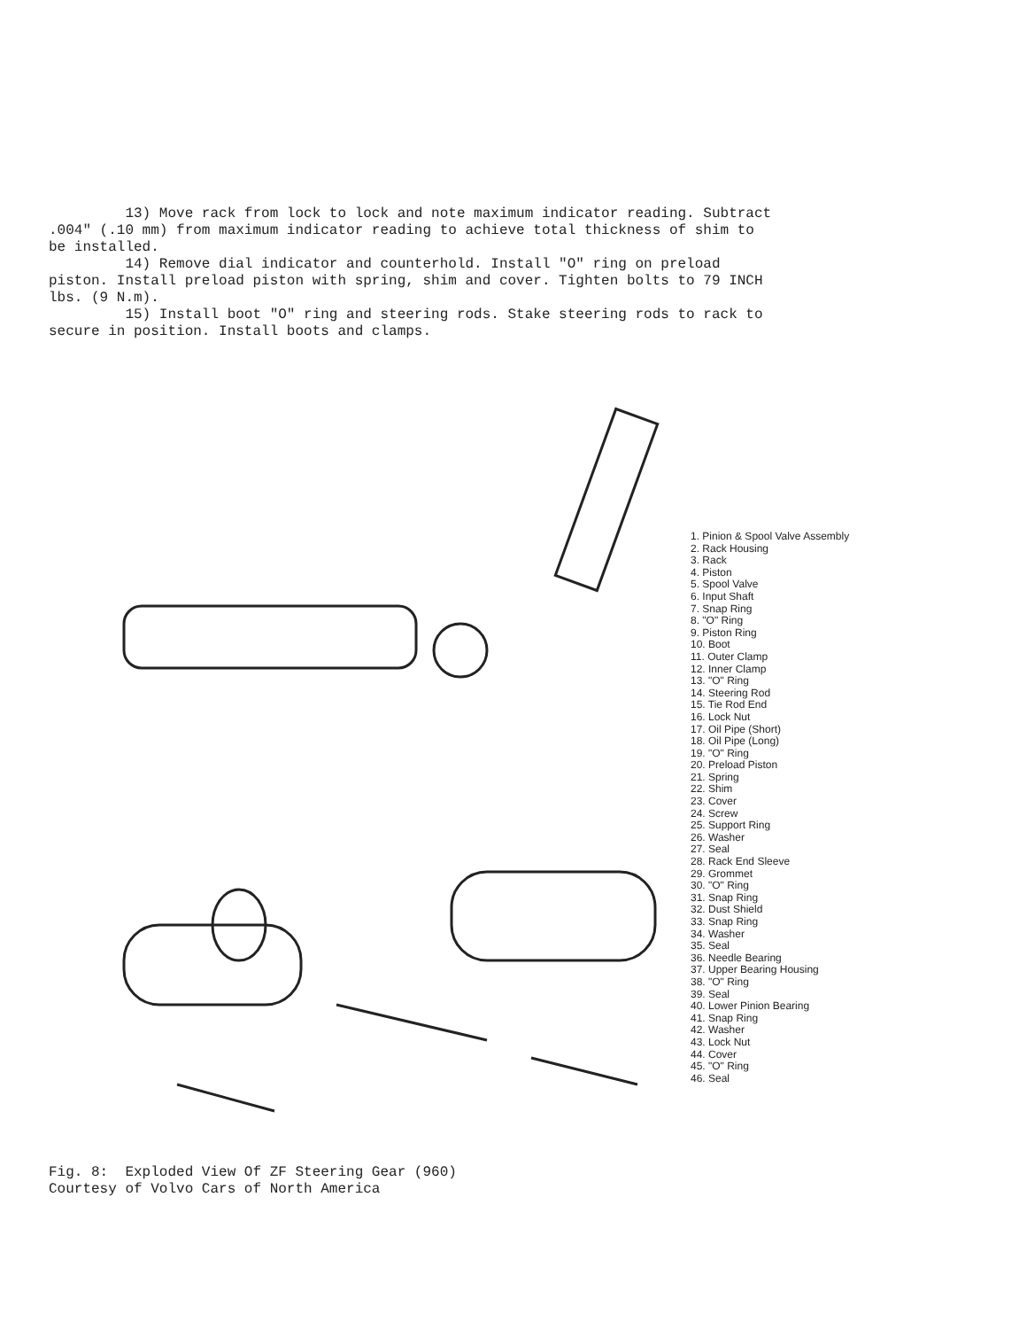13) Move rack from lock to lock and note maximum indicator reading. Subtract .004" (.10 mm) from maximum indicator reading to achieve total thickness of shim to be installed.
14) Remove dial indicator and counterhold. Install "O" ring on preload piston. Install preload piston with spring, shim and cover. Tighten bolts to 79 INCH lbs. (9 N.m).
15) Install boot "O" ring and steering rods. Stake steering rods to rack to secure in position. Install boots and clamps.
1. Pinion & Spool Valve Assembly
2. Rack Housing
3. Rack
4. Piston
5. Spool Valve
6. Input Shaft
7. Snap Ring
8. "O" Ring
9. Piston Ring
10. Boot
11. Outer Clamp
12. Inner Clamp
13. "O" Ring
14. Steering Rod
15. Tie Rod End
16. Lock Nut
17. Oil Pipe (Short)
18. Oil Pipe (Long)
19. "O" Ring
20. Preload Piston
21. Spring
22. Shim
23. Cover
24. Screw
25. Support Ring
26. Washer
27. Seal
28. Rack End Sleeve
29. Grommet
30. "O" Ring
31. Snap Ring
32. Dust Shield
33. Snap Ring
34. Washer
35. Seal
36. Needle Bearing
37. Upper Bearing Housing
38. "O" Ring
39. Seal
40. Lower Pinion Bearing
41. Snap Ring
42. Washer
43. Lock Nut
44. Cover
45. "O" Ring
46. Seal
Fig. 8: Exploded View Of ZF Steering Gear (960)
Courtesy of Volvo Cars of North America